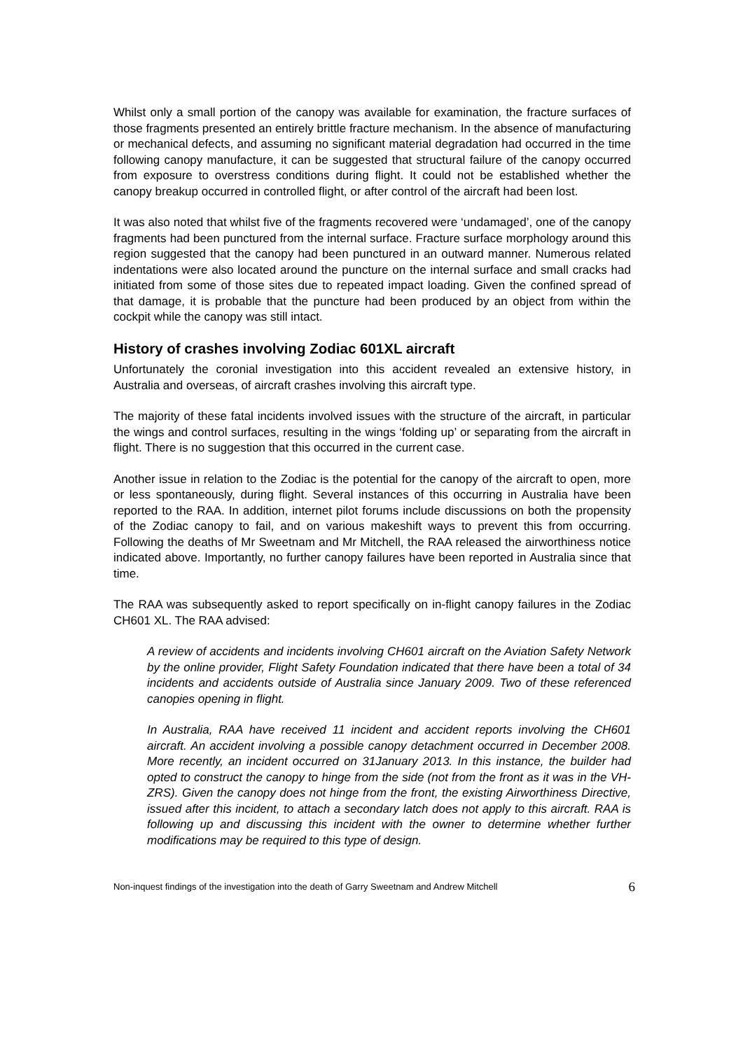Whilst only a small portion of the canopy was available for examination, the fracture surfaces of those fragments presented an entirely brittle fracture mechanism. In the absence of manufacturing or mechanical defects, and assuming no significant material degradation had occurred in the time following canopy manufacture, it can be suggested that structural failure of the canopy occurred from exposure to overstress conditions during flight. It could not be established whether the canopy breakup occurred in controlled flight, or after control of the aircraft had been lost.
It was also noted that whilst five of the fragments recovered were ‘undamaged’, one of the canopy fragments had been punctured from the internal surface. Fracture surface morphology around this region suggested that the canopy had been punctured in an outward manner. Numerous related indentations were also located around the puncture on the internal surface and small cracks had initiated from some of those sites due to repeated impact loading. Given the confined spread of that damage, it is probable that the puncture had been produced by an object from within the cockpit while the canopy was still intact.
History of crashes involving Zodiac 601XL aircraft
Unfortunately the coronial investigation into this accident revealed an extensive history, in Australia and overseas, of aircraft crashes involving this aircraft type.
The majority of these fatal incidents involved issues with the structure of the aircraft, in particular the wings and control surfaces, resulting in the wings ‘folding up’ or separating from the aircraft in flight. There is no suggestion that this occurred in the current case.
Another issue in relation to the Zodiac is the potential for the canopy of the aircraft to open, more or less spontaneously, during flight. Several instances of this occurring in Australia have been reported to the RAA. In addition, internet pilot forums include discussions on both the propensity of the Zodiac canopy to fail, and on various makeshift ways to prevent this from occurring. Following the deaths of Mr Sweetnam and Mr Mitchell, the RAA released the airworthiness notice indicated above. Importantly, no further canopy failures have been reported in Australia since that time.
The RAA was subsequently asked to report specifically on in-flight canopy failures in the Zodiac CH601 XL. The RAA advised:
A review of accidents and incidents involving CH601 aircraft on the Aviation Safety Network by the online provider, Flight Safety Foundation indicated that there have been a total of 34 incidents and accidents outside of Australia since January 2009. Two of these referenced canopies opening in flight.
In Australia, RAA have received 11 incident and accident reports involving the CH601 aircraft. An accident involving a possible canopy detachment occurred in December 2008. More recently, an incident occurred on 31January 2013. In this instance, the builder had opted to construct the canopy to hinge from the side (not from the front as it was in the VH-ZRS). Given the canopy does not hinge from the front, the existing Airworthiness Directive, issued after this incident, to attach a secondary latch does not apply to this aircraft. RAA is following up and discussing this incident with the owner to determine whether further modifications may be required to this type of design.
Non-inquest findings of the investigation into the death of Garry Sweetnam and Andrew Mitchell 6